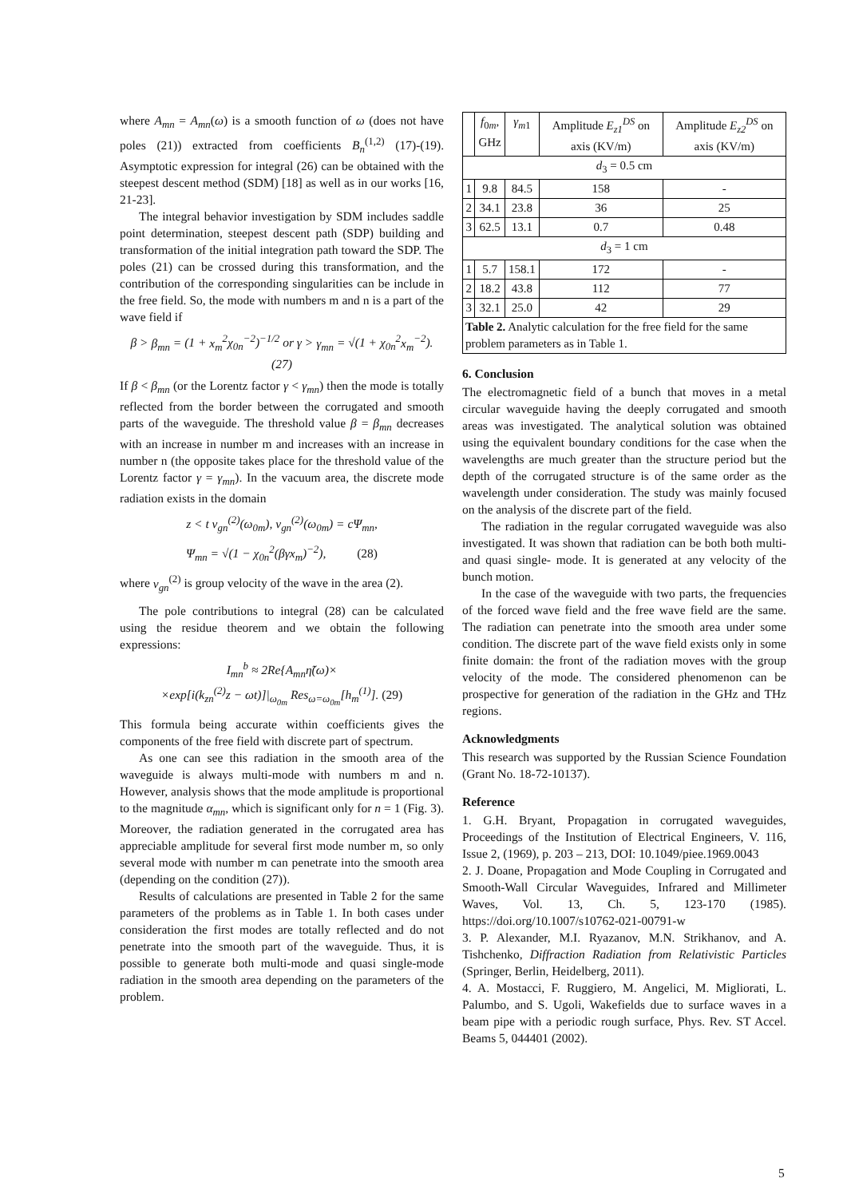where A<sub>mn</sub> = A<sub>mn</sub>(ω) is a smooth function of ω (does not have poles (21)) extracted from coefficients B<sub>n</sub><sup>(1,2)</sup> (17)-(19). Asymptotic expression for integral (26) can be obtained with the steepest descent method (SDM) [18] as well as in our works [16, 21-23].
The integral behavior investigation by SDM includes saddle point determination, steepest descent path (SDP) building and transformation of the initial integration path toward the SDP. The poles (21) can be crossed during this transformation, and the contribution of the corresponding singularities can be include in the free field. So, the mode with numbers m and n is a part of the wave field if
β > β<sub>mn</sub> = (1 + x<sub>m</sub><sup>2</sup>χ<sub>0n</sub><sup>−2</sup>)<sup>−1/2</sup> or γ > γ<sub>mn</sub> = √(1 + χ<sub>0n</sub><sup>2</sup>x<sub>m</sub><sup>−2</sup>). (27)
If β < β<sub>mn</sub> (or the Lorentz factor γ < γ<sub>mn</sub>) then the mode is totally reflected from the border between the corrugated and smooth parts of the waveguide. The threshold value β = β<sub>mn</sub> decreases with an increase in number m and increases with an increase in number n (the opposite takes place for the threshold value of the Lorentz factor γ = γ<sub>mn</sub>). In the vacuum area, the discrete mode radiation exists in the domain
z < t v<sub>gn</sub><sup>(2)</sup>(ω<sub>0m</sub>), v<sub>gn</sub><sup>(2)</sup>(ω<sub>0m</sub>) = c Ψ<sub>mn</sub>,
Ψ<sub>mn</sub> = √(1 − χ<sub>0n</sub><sup>2</sup>(βγx<sub>m</sub>)<sup>−2</sup>), (28)
where v<sub>gn</sub><sup>(2)</sup> is group velocity of the wave in the area (2).
The pole contributions to integral (28) can be calculated using the residue theorem and we obtain the following expressions:
I<sub>mn</sub><sup>b</sup> ≈ 2Re{A<sub>mn</sub> η̃(ω)×
×exp[i(k<sub>zn</sub><sup>(2)</sup>z − ωt)]|<sub>ω<sub>0m</sub></sub> Res<sub>ω=ω<sub>0m</sub></sub>[h<sub>m</sub><sup>(1)</sup>]. (29)
This formula being accurate within coefficients gives the components of the free field with discrete part of spectrum.
As one can see this radiation in the smooth area of the waveguide is always multi-mode with numbers m and n. However, analysis shows that the mode amplitude is proportional to the magnitude α<sub>mn</sub>, which is significant only for n = 1 (Fig. 3). Moreover, the radiation generated in the corrugated area has appreciable amplitude for several first mode number m, so only several mode with number m can penetrate into the smooth area (depending on the condition (27)).
Results of calculations are presented in Table 2 for the same parameters of the problems as in Table 1. In both cases under consideration the first modes are totally reflected and do not penetrate into the smooth part of the waveguide. Thus, it is possible to generate both multi-mode and quasi single-mode radiation in the smooth area depending on the parameters of the problem.
| | f<sub>0m</sub>, GHz | γ<sub>m1</sub> | Amplitude E<sub>z1</sub><sup>DS</sup> on axis (KV/m) | Amplitude E<sub>z2</sub><sup>DS</sup> on axis (KV/m) |
| --- | --- | --- | --- | --- |
| d<sub>3</sub> = 0.5 cm | | | | |
| 1 | 9.8 | 84.5 | 158 | - |
| 2 | 34.1 | 23.8 | 36 | 25 |
| 3 | 62.5 | 13.1 | 0.7 | 0.48 |
| d<sub>3</sub> = 1 cm | | | | |
| 1 | 5.7 | 158.1 | 172 | - |
| 2 | 18.2 | 43.8 | 112 | 77 |
| 3 | 32.1 | 25.0 | 42 | 29 |
| Table 2. Analytic calculation for the free field for the same problem parameters as in Table 1. | | | | |
6. Conclusion
The electromagnetic field of a bunch that moves in a metal circular waveguide having the deeply corrugated and smooth areas was investigated. The analytical solution was obtained using the equivalent boundary conditions for the case when the wavelengths are much greater than the structure period but the depth of the corrugated structure is of the same order as the wavelength under consideration. The study was mainly focused on the analysis of the discrete part of the field.
The radiation in the regular corrugated waveguide was also investigated. It was shown that radiation can be both both multi- and quasi single- mode. It is generated at any velocity of the bunch motion.
In the case of the waveguide with two parts, the frequencies of the forced wave field and the free wave field are the same. The radiation can penetrate into the smooth area under some condition. The discrete part of the wave field exists only in some finite domain: the front of the radiation moves with the group velocity of the mode. The considered phenomenon can be prospective for generation of the radiation in the GHz and THz regions.
Acknowledgments
This research was supported by the Russian Science Foundation (Grant No. 18-72-10137).
Reference
1. G.H. Bryant, Propagation in corrugated waveguides, Proceedings of the Institution of Electrical Engineers, V. 116, Issue 2, (1969), p. 203 – 213, DOI: 10.1049/piee.1969.0043
2. J. Doane, Propagation and Mode Coupling in Corrugated and Smooth-Wall Circular Waveguides, Infrared and Millimeter Waves, Vol. 13, Ch. 5, 123-170 (1985). https://doi.org/10.1007/s10762-021-00791-w
3. P. Alexander, M.I. Ryazanov, M.N. Strikhanov, and A. Tishchenko, Diffraction Radiation from Relativistic Particles (Springer, Berlin, Heidelberg, 2011).
4. A. Mostacci, F. Ruggiero, M. Angelici, M. Migliorati, L. Palumbo, and S. Ugoli, Wakefields due to surface waves in a beam pipe with a periodic rough surface, Phys. Rev. ST Accel. Beams 5, 044401 (2002).
5